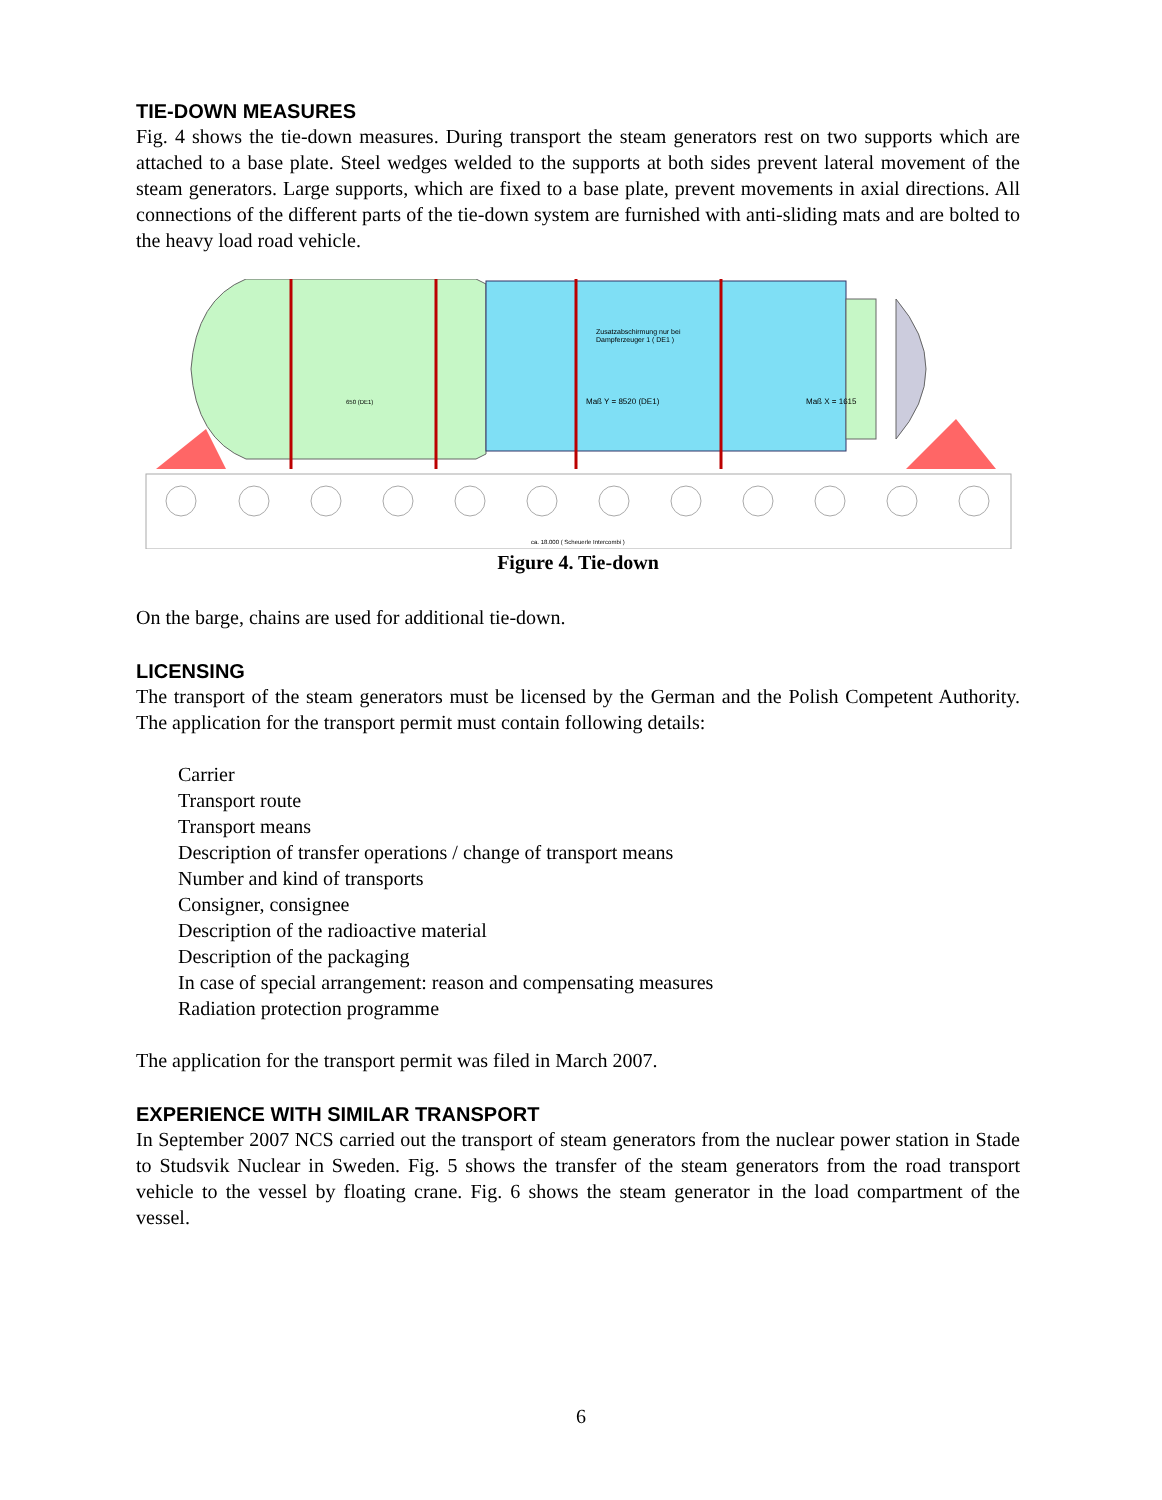TIE-DOWN MEASURES
Fig. 4 shows the tie-down measures. During transport the steam generators rest on two supports which are attached to a base plate. Steel wedges welded to the supports at both sides prevent lateral movement of the steam generators. Large supports, which are fixed to a base plate, prevent movements in axial directions. All connections of the different parts of the tie-down system are furnished with anti-sliding mats and are bolted to the heavy load road vehicle.
Zusatzabschirmung nur bei
Dampferzeuger 1 ( DE1 )
Maß Y = 8520 (DE1)
Maß X = 1615
650 (DE1)
ca. 18.000 ( Scheuerle Intercombi )
Figure 4. Tie-down
On the barge, chains are used for additional tie-down.
LICENSING
The transport of the steam generators must be licensed by the German and the Polish Competent Authority. The application for the transport permit must contain following details:
Carrier
Transport route
Transport means
Description of transfer operations / change of transport means
Number and kind of transports
Consigner, consignee
Description of the radioactive material
Description of the packaging
In case of special arrangement: reason and compensating measures
Radiation protection programme
The application for the transport permit was filed in March 2007.
EXPERIENCE WITH SIMILAR TRANSPORT
In September 2007 NCS carried out the transport of steam generators from the nuclear power station in Stade to Studsvik Nuclear in Sweden. Fig. 5 shows the transfer of the steam generators from the road transport vehicle to the vessel by floating crane. Fig. 6 shows the steam generator in the load compartment of the vessel.
6